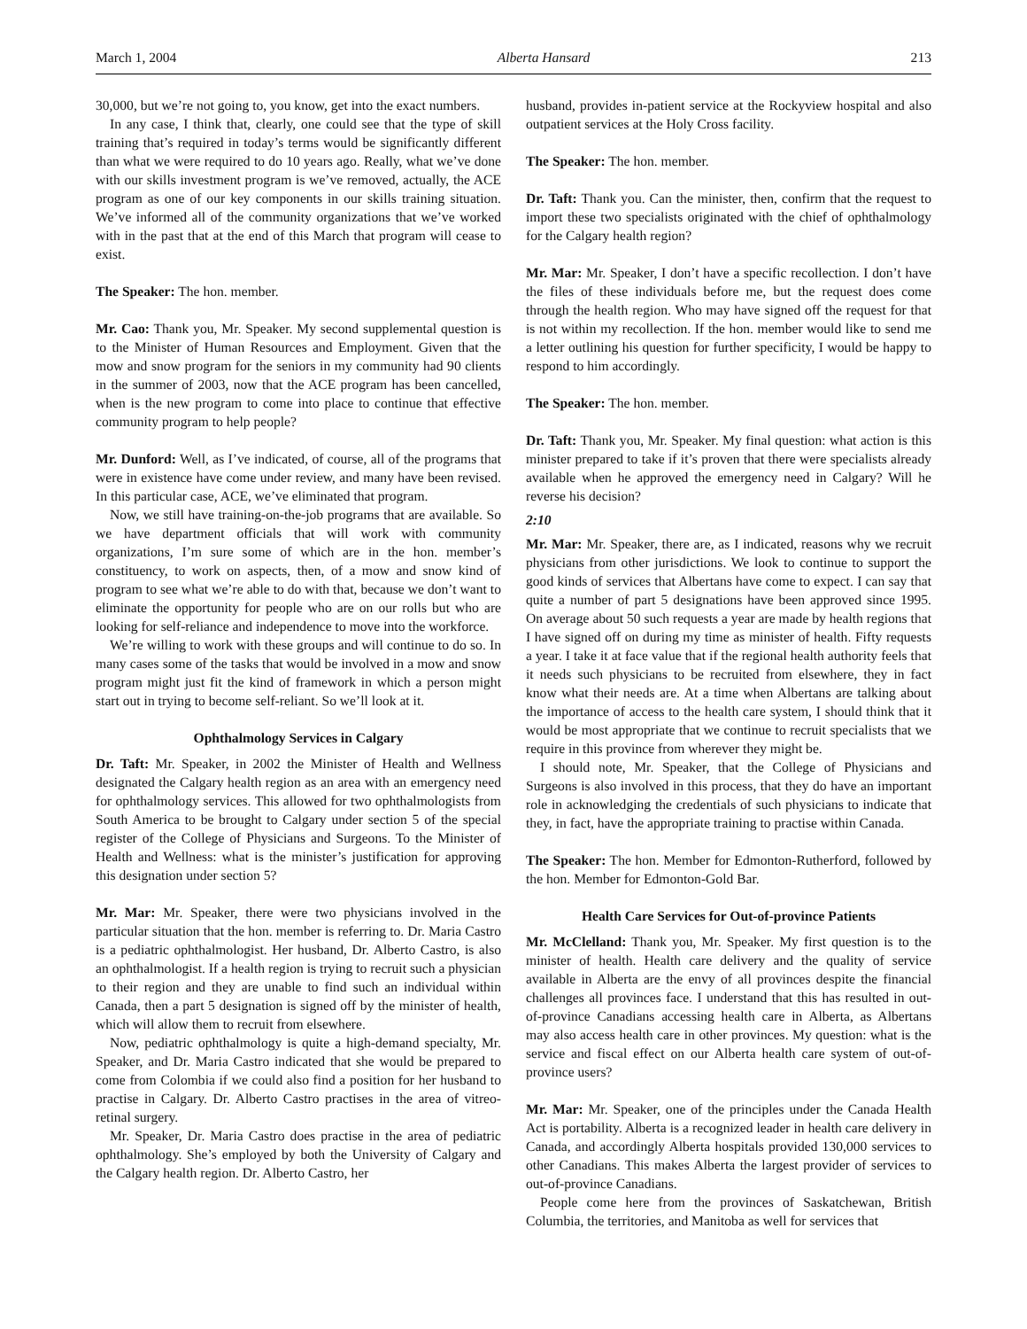March 1, 2004 Alberta Hansard 213
30,000, but we’re not going to, you know, get into the exact numbers.
In any case, I think that, clearly, one could see that the type of skill training that’s required in today’s terms would be significantly different than what we were required to do 10 years ago. Really, what we’ve done with our skills investment program is we’ve removed, actually, the ACE program as one of our key components in our skills training situation. We’ve informed all of the community organizations that we’ve worked with in the past that at the end of this March that program will cease to exist.
The Speaker: The hon. member.
Mr. Cao: Thank you, Mr. Speaker. My second supplemental question is to the Minister of Human Resources and Employment. Given that the mow and snow program for the seniors in my community had 90 clients in the summer of 2003, now that the ACE program has been cancelled, when is the new program to come into place to continue that effective community program to help people?
Mr. Dunford: Well, as I’ve indicated, of course, all of the programs that were in existence have come under review, and many have been revised. In this particular case, ACE, we’ve eliminated that program.
Now, we still have training-on-the-job programs that are available. So we have department officials that will work with community organizations, I’m sure some of which are in the hon. member’s constituency, to work on aspects, then, of a mow and snow kind of program to see what we’re able to do with that, because we don’t want to eliminate the opportunity for people who are on our rolls but who are looking for self-reliance and independence to move into the workforce.
We’re willing to work with these groups and will continue to do so. In many cases some of the tasks that would be involved in a mow and snow program might just fit the kind of framework in which a person might start out in trying to become self-reliant. So we’ll look at it.
Ophthalmology Services in Calgary
Dr. Taft: Mr. Speaker, in 2002 the Minister of Health and Wellness designated the Calgary health region as an area with an emergency need for ophthalmology services. This allowed for two ophthalmologists from South America to be brought to Calgary under section 5 of the special register of the College of Physicians and Surgeons. To the Minister of Health and Wellness: what is the minister’s justification for approving this designation under section 5?
Mr. Mar: Mr. Speaker, there were two physicians involved in the particular situation that the hon. member is referring to. Dr. Maria Castro is a pediatric ophthalmologist. Her husband, Dr. Alberto Castro, is also an ophthalmologist. If a health region is trying to recruit such a physician to their region and they are unable to find such an individual within Canada, then a part 5 designation is signed off by the minister of health, which will allow them to recruit from elsewhere.
Now, pediatric ophthalmology is quite a high-demand specialty, Mr. Speaker, and Dr. Maria Castro indicated that she would be prepared to come from Colombia if we could also find a position for her husband to practise in Calgary. Dr. Alberto Castro practises in the area of vitreo-retinal surgery.
Mr. Speaker, Dr. Maria Castro does practise in the area of pediatric ophthalmology. She’s employed by both the University of Calgary and the Calgary health region. Dr. Alberto Castro, her
husband, provides in-patient service at the Rockyview hospital and also outpatient services at the Holy Cross facility.
The Speaker: The hon. member.
Dr. Taft: Thank you. Can the minister, then, confirm that the request to import these two specialists originated with the chief of ophthalmology for the Calgary health region?
Mr. Mar: Mr. Speaker, I don’t have a specific recollection. I don’t have the files of these individuals before me, but the request does come through the health region. Who may have signed off the request for that is not within my recollection. If the hon. member would like to send me a letter outlining his question for further specificity, I would be happy to respond to him accordingly.
The Speaker: The hon. member.
Dr. Taft: Thank you, Mr. Speaker. My final question: what action is this minister prepared to take if it’s proven that there were specialists already available when he approved the emergency need in Calgary? Will he reverse his decision?
2:10
Mr. Mar: Mr. Speaker, there are, as I indicated, reasons why we recruit physicians from other jurisdictions. We look to continue to support the good kinds of services that Albertans have come to expect. I can say that quite a number of part 5 designations have been approved since 1995. On average about 50 such requests a year are made by health regions that I have signed off on during my time as minister of health. Fifty requests a year. I take it at face value that if the regional health authority feels that it needs such physicians to be recruited from elsewhere, they in fact know what their needs are. At a time when Albertans are talking about the importance of access to the health care system, I should think that it would be most appropriate that we continue to recruit specialists that we require in this province from wherever they might be.
I should note, Mr. Speaker, that the College of Physicians and Surgeons is also involved in this process, that they do have an important role in acknowledging the credentials of such physicians to indicate that they, in fact, have the appropriate training to practise within Canada.
The Speaker: The hon. Member for Edmonton-Rutherford, followed by the hon. Member for Edmonton-Gold Bar.
Health Care Services for Out-of-province Patients
Mr. McClelland: Thank you, Mr. Speaker. My first question is to the minister of health. Health care delivery and the quality of service available in Alberta are the envy of all provinces despite the financial challenges all provinces face. I understand that this has resulted in out-of-province Canadians accessing health care in Alberta, as Albertans may also access health care in other provinces. My question: what is the service and fiscal effect on our Alberta health care system of out-of-province users?
Mr. Mar: Mr. Speaker, one of the principles under the Canada Health Act is portability. Alberta is a recognized leader in health care delivery in Canada, and accordingly Alberta hospitals provided 130,000 services to other Canadians. This makes Alberta the largest provider of services to out-of-province Canadians.
People come here from the provinces of Saskatchewan, British Columbia, the territories, and Manitoba as well for services that